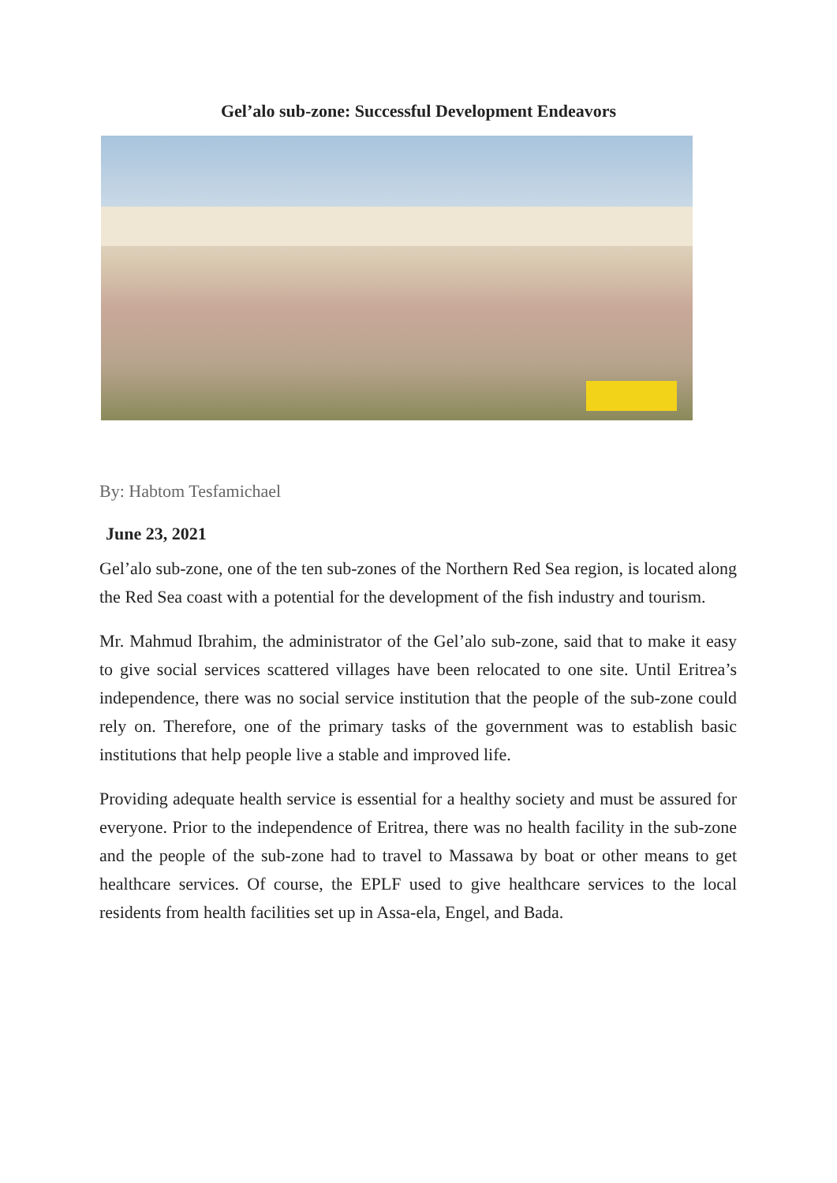Gel’alo sub-zone: Successful Development Endeavors
By: Habtom Tesfamichael
June 23, 2021
Gel’alo sub-zone, one of the ten sub-zones of the Northern Red Sea region, is located along the Red Sea coast with a potential for the development of the fish industry and tourism.
Mr. Mahmud Ibrahim, the administrator of the Gel’alo sub-zone, said that to make it easy to give social services scattered villages have been relocated to one site. Until Eritrea’s independence, there was no social service institution that the people of the sub-zone could rely on. Therefore, one of the primary tasks of the government was to establish basic institutions that help people live a stable and improved life.
Providing adequate health service is essential for a healthy society and must be assured for everyone. Prior to the independence of Eritrea, there was no health facility in the sub-zone and the people of the sub-zone had to travel to Massawa by boat or other means to get healthcare services. Of course, the EPLF used to give healthcare services to the local residents from health facilities set up in Assa-ela, Engel, and Bada.